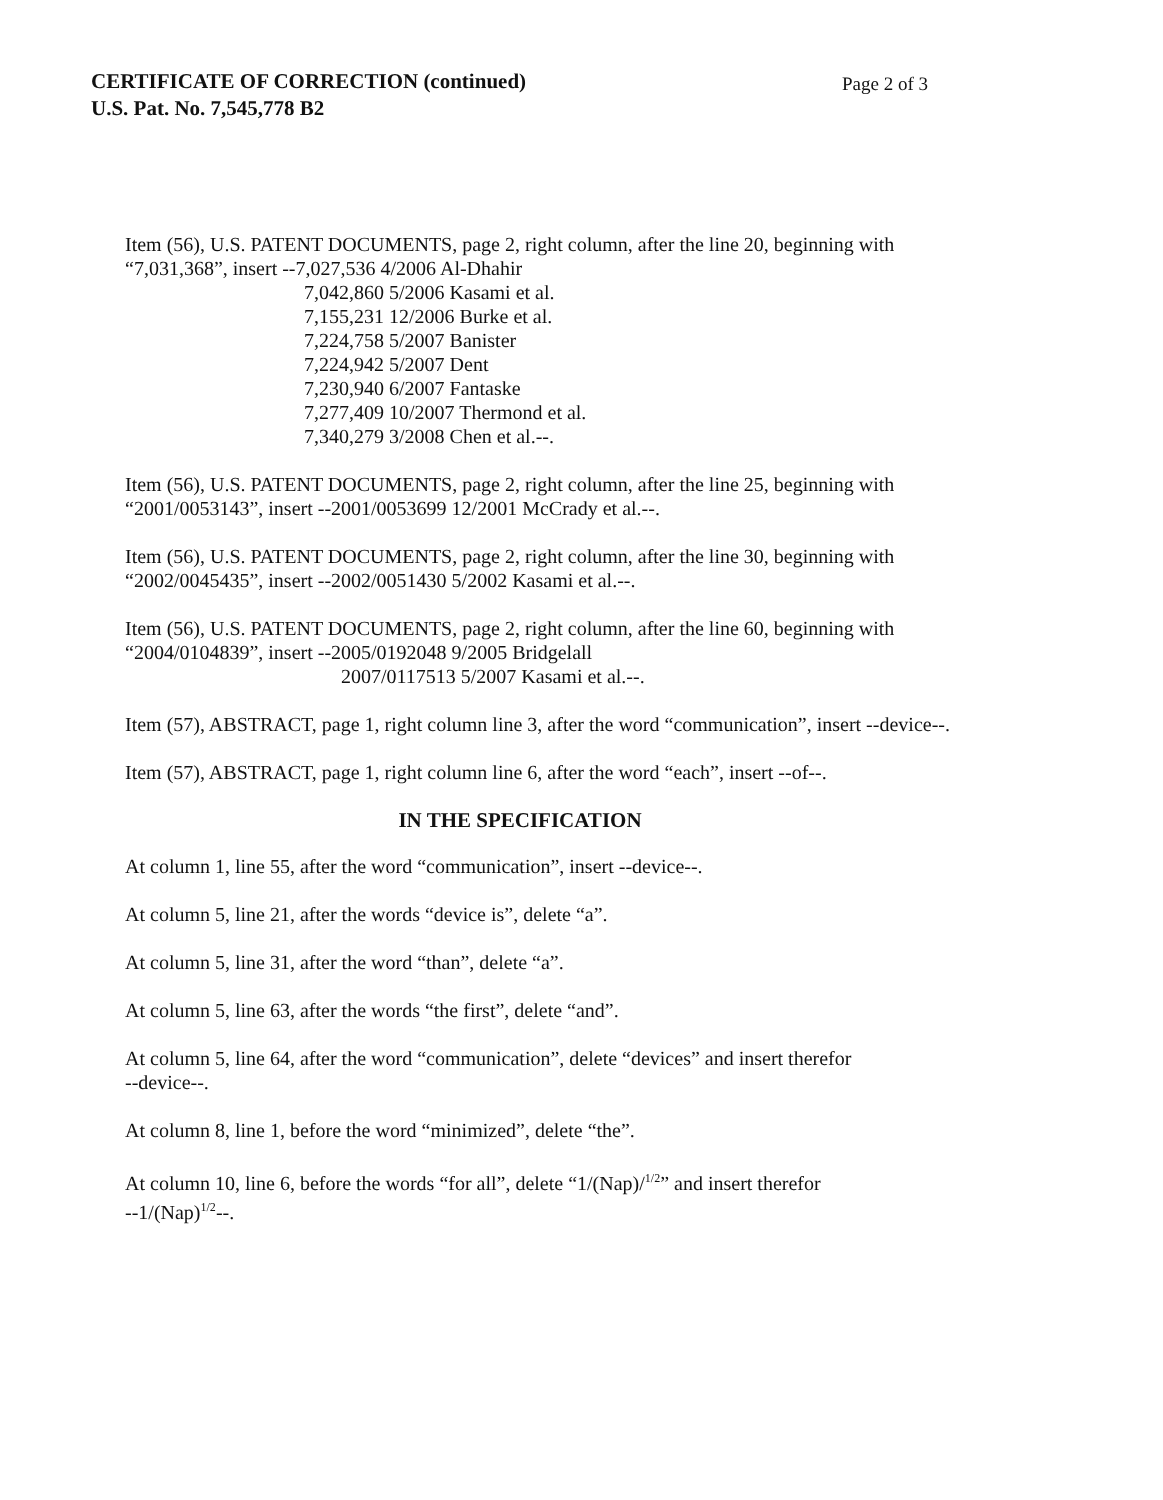CERTIFICATE OF CORRECTION (continued)
U.S. Pat. No. 7,545,778 B2
Page 2 of 3
Item (56), U.S. PATENT DOCUMENTS, page 2, right column, after the line 20, beginning with
“7,031,368”, insert --7,027,536 4/2006 Al-Dhahir
7,042,860 5/2006 Kasami et al.
7,155,231 12/2006 Burke et al.
7,224,758 5/2007 Banister
7,224,942 5/2007 Dent
7,230,940 6/2007 Fantaske
7,277,409 10/2007 Thermond et al.
7,340,279 3/2008 Chen et al.--.
Item (56), U.S. PATENT DOCUMENTS, page 2, right column, after the line 25, beginning with
“2001/0053143”, insert --2001/0053699 12/2001 McCrady et al.--.
Item (56), U.S. PATENT DOCUMENTS, page 2, right column, after the line 30, beginning with
“2002/0045435”, insert --2002/0051430 5/2002 Kasami et al.--.
Item (56), U.S. PATENT DOCUMENTS, page 2, right column, after the line 60, beginning with
“2004/0104839”, insert --2005/0192048 9/2005 Bridgelall
2007/0117513 5/2007 Kasami et al.--.
Item (57), ABSTRACT, page 1, right column line 3, after the word “communication”, insert --device--.
Item (57), ABSTRACT, page 1, right column line 6, after the word “each”, insert --of--.
IN THE SPECIFICATION
At column 1, line 55, after the word “communication”, insert --device--.
At column 5, line 21, after the words “device is”, delete “a”.
At column 5, line 31, after the word “than”, delete “a”.
At column 5, line 63, after the words “the first”, delete “and”.
At column 5, line 64, after the word “communication”, delete “devices” and insert therefor
--device--.
At column 8, line 1, before the word “minimized”, delete “the”.
At column 10, line 6, before the words “for all”, delete “1/(Nap)/<sup>1/2</sup>” and insert therefor
--1/(Nap)<sup>1/2</sup>--.